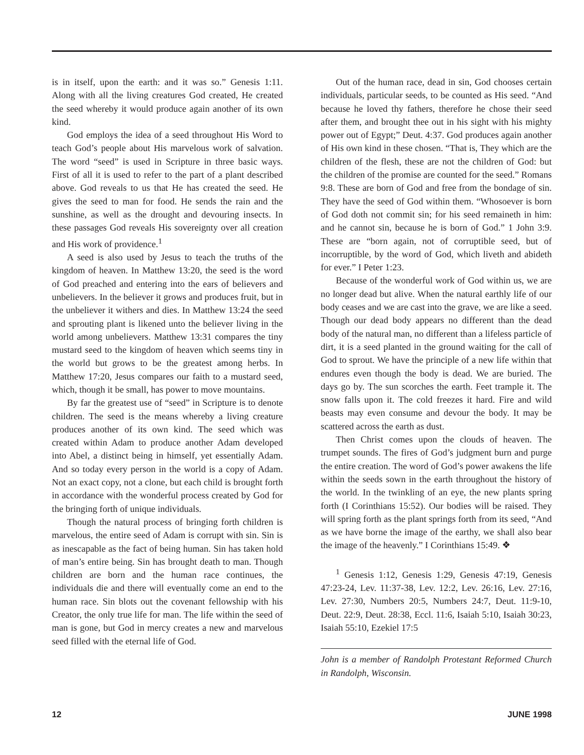is in itself, upon the earth: and it was so.” Genesis 1:11. Along with all the living creatures God created, He created the seed whereby it would produce again another of its own kind.
God employs the idea of a seed throughout His Word to teach God’s people about His marvelous work of salvation. The word “seed” is used in Scripture in three basic ways. First of all it is used to refer to the part of a plant described above. God reveals to us that He has created the seed. He gives the seed to man for food. He sends the rain and the sunshine, as well as the drought and devouring insects. In these passages God reveals His sovereignty over all creation and His work of providence.<sup>1</sup>
A seed is also used by Jesus to teach the truths of the kingdom of heaven. In Matthew 13:20, the seed is the word of God preached and entering into the ears of believers and unbelievers. In the believer it grows and produces fruit, but in the unbeliever it withers and dies. In Matthew 13:24 the seed and sprouting plant is likened unto the believer living in the world among unbelievers. Matthew 13:31 compares the tiny mustard seed to the kingdom of heaven which seems tiny in the world but grows to be the greatest among herbs. In Matthew 17:20, Jesus compares our faith to a mustard seed, which, though it be small, has power to move mountains.
By far the greatest use of “seed” in Scripture is to denote children. The seed is the means whereby a living creature produces another of its own kind. The seed which was created within Adam to produce another Adam developed into Abel, a distinct being in himself, yet essentially Adam. And so today every person in the world is a copy of Adam. Not an exact copy, not a clone, but each child is brought forth in accordance with the wonderful process created by God for the bringing forth of unique individuals.
Though the natural process of bringing forth children is marvelous, the entire seed of Adam is corrupt with sin. Sin is as inescapable as the fact of being human. Sin has taken hold of man’s entire being. Sin has brought death to man. Though children are born and the human race continues, the individuals die and there will eventually come an end to the human race. Sin blots out the covenant fellowship with his Creator, the only true life for man. The life within the seed of man is gone, but God in mercy creates a new and marvelous seed filled with the eternal life of God.
Out of the human race, dead in sin, God chooses certain individuals, particular seeds, to be counted as His seed. “And because he loved thy fathers, therefore he chose their seed after them, and brought thee out in his sight with his mighty power out of Egypt;” Deut. 4:37. God produces again another of His own kind in these chosen. “That is, They which are the children of the flesh, these are not the children of God: but the children of the promise are counted for the seed.” Romans 9:8. These are born of God and free from the bondage of sin. They have the seed of God within them. “Whosoever is born of God doth not commit sin; for his seed remaineth in him: and he cannot sin, because he is born of God.” 1 John 3:9. These are “born again, not of corruptible seed, but of incorruptible, by the word of God, which liveth and abideth for ever.” I Peter 1:23.
Because of the wonderful work of God within us, we are no longer dead but alive. When the natural earthly life of our body ceases and we are cast into the grave, we are like a seed. Though our dead body appears no different than the dead body of the natural man, no different than a lifeless particle of dirt, it is a seed planted in the ground waiting for the call of God to sprout. We have the principle of a new life within that endures even though the body is dead. We are buried. The days go by. The sun scorches the earth. Feet trample it. The snow falls upon it. The cold freezes it hard. Fire and wild beasts may even consume and devour the body. It may be scattered across the earth as dust.
Then Christ comes upon the clouds of heaven. The trumpet sounds. The fires of God’s judgment burn and purge the entire creation. The word of God’s power awakens the life within the seeds sown in the earth throughout the history of the world. In the twinkling of an eye, the new plants spring forth (I Corinthians 15:52). Our bodies will be raised. They will spring forth as the plant springs forth from its seed, “And as we have borne the image of the earthy, we shall also bear the image of the heavenly.” I Corinthians 15:49. ❖
<sup>1</sup> Genesis 1:12, Genesis 1:29, Genesis 47:19, Genesis 47:23-24, Lev. 11:37-38, Lev. 12:2, Lev. 26:16, Lev. 27:16, Lev. 27:30, Numbers 20:5, Numbers 24:7, Deut. 11:9-10, Deut. 22:9, Deut. 28:38, Eccl. 11:6, Isaiah 5:10, Isaiah 30:23, Isaiah 55:10, Ezekiel 17:5
John is a member of Randolph Protestant Reformed Church in Randolph, Wisconsin.
12 JUNE 1998